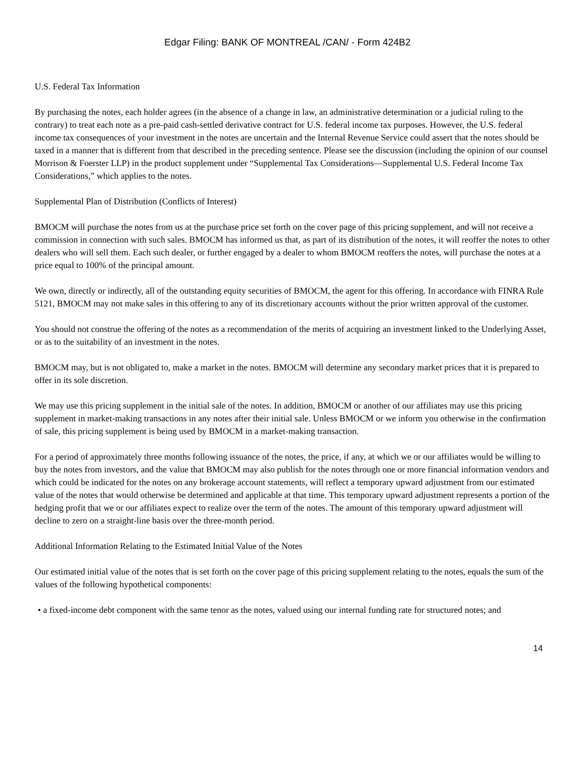Edgar Filing: BANK OF MONTREAL /CAN/ - Form 424B2
U.S. Federal Tax Information
By purchasing the notes, each holder agrees (in the absence of a change in law, an administrative determination or a judicial ruling to the contrary) to treat each note as a pre-paid cash-settled derivative contract for U.S. federal income tax purposes. However, the U.S. federal income tax consequences of your investment in the notes are uncertain and the Internal Revenue Service could assert that the notes should be taxed in a manner that is different from that described in the preceding sentence. Please see the discussion (including the opinion of our counsel Morrison & Foerster LLP) in the product supplement under “Supplemental Tax Considerations—Supplemental U.S. Federal Income Tax Considerations,” which applies to the notes.
Supplemental Plan of Distribution (Conflicts of Interest)
BMOCM will purchase the notes from us at the purchase price set forth on the cover page of this pricing supplement, and will not receive a commission in connection with such sales. BMOCM has informed us that, as part of its distribution of the notes, it will reoffer the notes to other dealers who will sell them. Each such dealer, or further engaged by a dealer to whom BMOCM reoffers the notes, will purchase the notes at a price equal to 100% of the principal amount.
We own, directly or indirectly, all of the outstanding equity securities of BMOCM, the agent for this offering. In accordance with FINRA Rule 5121, BMOCM may not make sales in this offering to any of its discretionary accounts without the prior written approval of the customer.
You should not construe the offering of the notes as a recommendation of the merits of acquiring an investment linked to the Underlying Asset, or as to the suitability of an investment in the notes.
BMOCM may, but is not obligated to, make a market in the notes. BMOCM will determine any secondary market prices that it is prepared to offer in its sole discretion.
We may use this pricing supplement in the initial sale of the notes. In addition, BMOCM or another of our affiliates may use this pricing supplement in market-making transactions in any notes after their initial sale. Unless BMOCM or we inform you otherwise in the confirmation of sale, this pricing supplement is being used by BMOCM in a market-making transaction.
For a period of approximately three months following issuance of the notes, the price, if any, at which we or our affiliates would be willing to buy the notes from investors, and the value that BMOCM may also publish for the notes through one or more financial information vendors and which could be indicated for the notes on any brokerage account statements, will reflect a temporary upward adjustment from our estimated value of the notes that would otherwise be determined and applicable at that time. This temporary upward adjustment represents a portion of the hedging profit that we or our affiliates expect to realize over the term of the notes. The amount of this temporary upward adjustment will decline to zero on a straight-line basis over the three-month period.
Additional Information Relating to the Estimated Initial Value of the Notes
Our estimated initial value of the notes that is set forth on the cover page of this pricing supplement relating to the notes, equals the sum of the values of the following hypothetical components:
• a fixed-income debt component with the same tenor as the notes, valued using our internal funding rate for structured notes; and
14